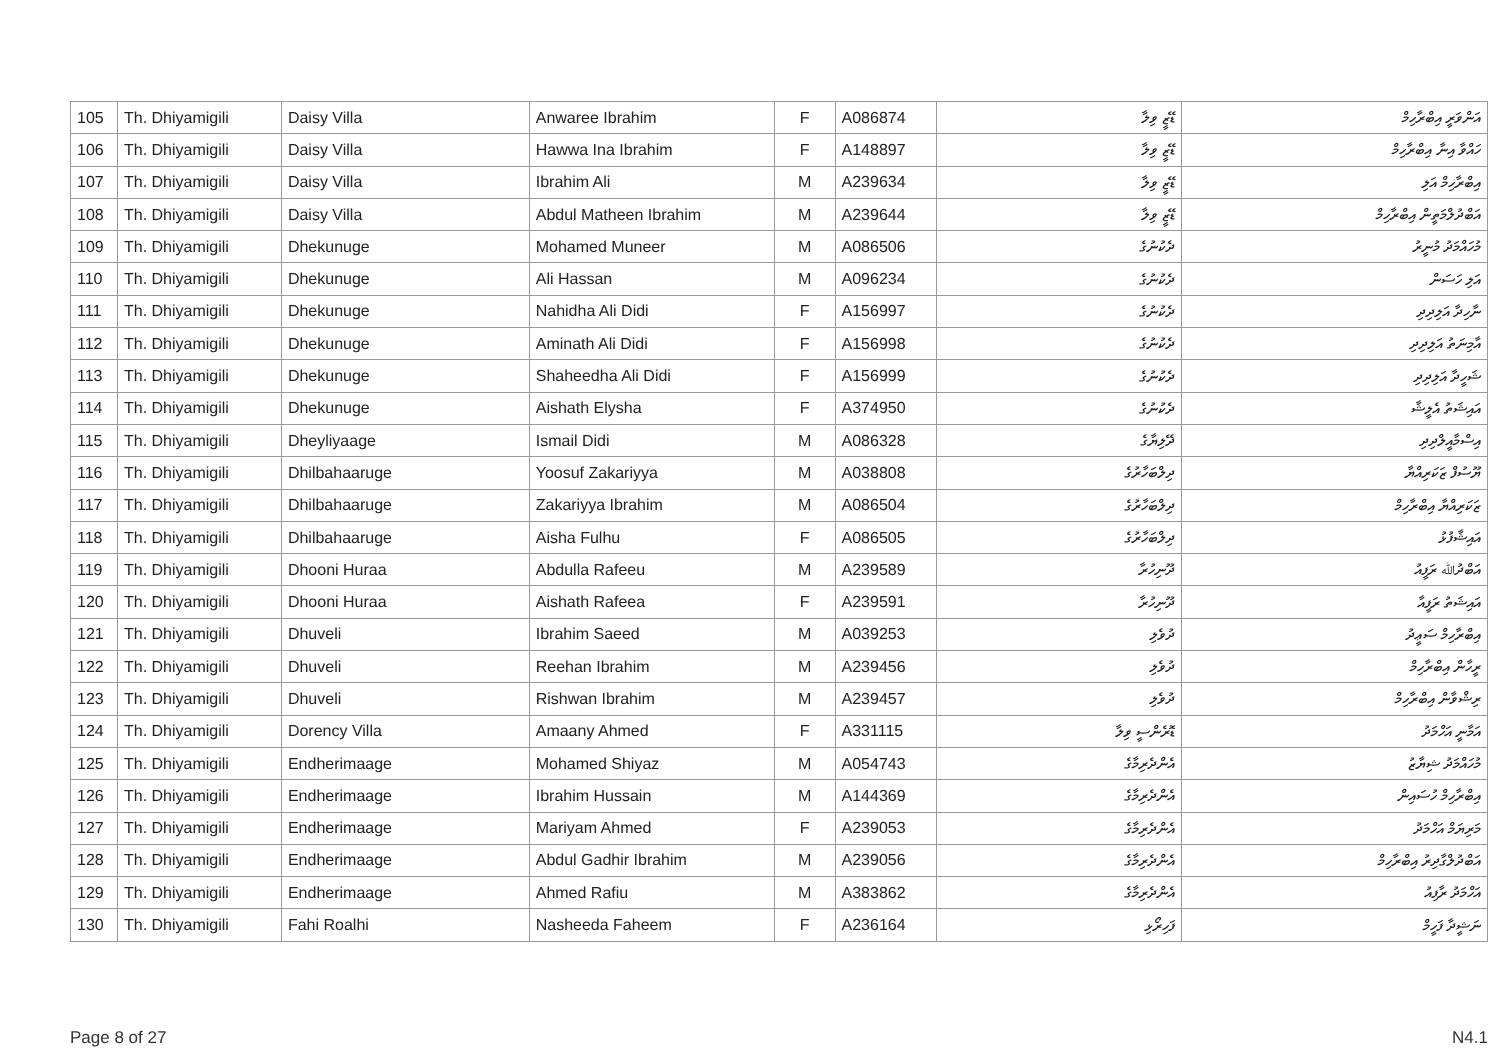| 105 | Th. Dhiyamigili | Daisy Villa | Anwaree Ibrahim | F | A086874 | ޑޭޒީ ވިލާ | އަންވަރީ އިބްރާހިމް |
| 106 | Th. Dhiyamigili | Daisy Villa | Hawwa Ina Ibrahim | F | A148897 | ޑޭޒީ ވިލާ | ހައްވާ އިނާ އިބްރާހިމް |
| 107 | Th. Dhiyamigili | Daisy Villa | Ibrahim Ali | M | A239634 | ޑޭޒީ ވިލާ | އިބްރާހިމް އަލި |
| 108 | Th. Dhiyamigili | Daisy Villa | Abdul Matheen Ibrahim | M | A239644 | ޑޭޒީ ވިލާ | އަބްދުލްމަތީން އިބްރާހިމް |
| 109 | Th. Dhiyamigili | Dhekunuge | Mohamed Muneer | M | A086506 | ދެކުނުގެ | މުހައްމަދު މުނީރު |
| 110 | Th. Dhiyamigili | Dhekunuge | Ali Hassan | M | A096234 | ދެކުނުގެ | އަލި ހަސަން |
| 111 | Th. Dhiyamigili | Dhekunuge | Nahidha Ali Didi | F | A156997 | ދެކުނުގެ | ނާހިދާ އަލިދިދި |
| 112 | Th. Dhiyamigili | Dhekunuge | Aminath Ali Didi | F | A156998 | ދެކުނުގެ | އާމިނަތު އަލިދިދި |
| 113 | Th. Dhiyamigili | Dhekunuge | Shaheedha Ali Didi | F | A156999 | ދެކުނުގެ | ޝަހީދާ އަލިދިދި |
| 114 | Th. Dhiyamigili | Dhekunuge | Aishath Elysha | F | A374950 | ދެކުނުގެ | އައިޝަތު އެލީޝާ |
| 115 | Th. Dhiyamigili | Dheyliyaage | Ismail Didi | M | A086328 | ދޭލިޔާގެ | އިސްމާއީލްދިދި |
| 116 | Th. Dhiyamigili | Dhilbahaaruge | Yoosuf Zakariyya | M | A038808 | ދިލްބަހާރުގެ | ޔޫސުފް ޒަކަރިއްޔާ |
| 117 | Th. Dhiyamigili | Dhilbahaaruge | Zakariyya Ibrahim | M | A086504 | ދިލްބަހާރުގެ | ޒަކަރިއްޔާ އިބްރާހިމް |
| 118 | Th. Dhiyamigili | Dhilbahaaruge | Aisha Fulhu | F | A086505 | ދިލްބަހާރުގެ | އައިޝާފުޅު |
| 119 | Th. Dhiyamigili | Dhooni Huraa | Abdulla Rafeeu | M | A239589 | ދޫނިހުރާ | އަބްދުﷲ ރަފީއު |
| 120 | Th. Dhiyamigili | Dhooni Huraa | Aishath Rafeea | F | A239591 | ދޫނިހުރާ | އައިޝަތު ރަފީއާ |
| 121 | Th. Dhiyamigili | Dhuveli | Ibrahim Saeed | M | A039253 | ދުވެލި | އިބްރާހިމް ސަޢީދު |
| 122 | Th. Dhiyamigili | Dhuveli | Reehan Ibrahim | M | A239456 | ދުވެލި | ރީހާން އިބްރާހިމް |
| 123 | Th. Dhiyamigili | Dhuveli | Rishwan Ibrahim | M | A239457 | ދުވެލި | ރިޝްވާން އިބްރާހިމް |
| 124 | Th. Dhiyamigili | Dorency Villa | Amaany Ahmed | F | A331115 | ޑޮރެންސީ ވިލާ | އަމާނީ އަހްމަދު |
| 125 | Th. Dhiyamigili | Endherimaage | Mohamed Shiyaz | M | A054743 | އެންދެރިމާގެ | މުހައްމަދު ޝިޔާޒު |
| 126 | Th. Dhiyamigili | Endherimaage | Ibrahim Hussain | M | A144369 | އެންދެރިމާގެ | އިބްރާހިމް ހުސައިން |
| 127 | Th. Dhiyamigili | Endherimaage | Mariyam Ahmed | F | A239053 | އެންދެރިމާގެ | މަރިޔަމް އަހްމަދު |
| 128 | Th. Dhiyamigili | Endherimaage | Abdul Gadhir Ibrahim | M | A239056 | އެންދެރިމާގެ | އަބްދުލްގާދިރު އިބްރާހިމް |
| 129 | Th. Dhiyamigili | Endherimaage | Ahmed Rafiu | M | A383862 | އެންދެރިމާގެ | އަހްމަދު ރާފިއު |
| 130 | Th. Dhiyamigili | Fahi Roalhi | Nasheeda Faheem | F | A236164 | ފަހިރޯޅި | ނަޝީދާ ފަހީމް |
Page 8 of 27 N4.1